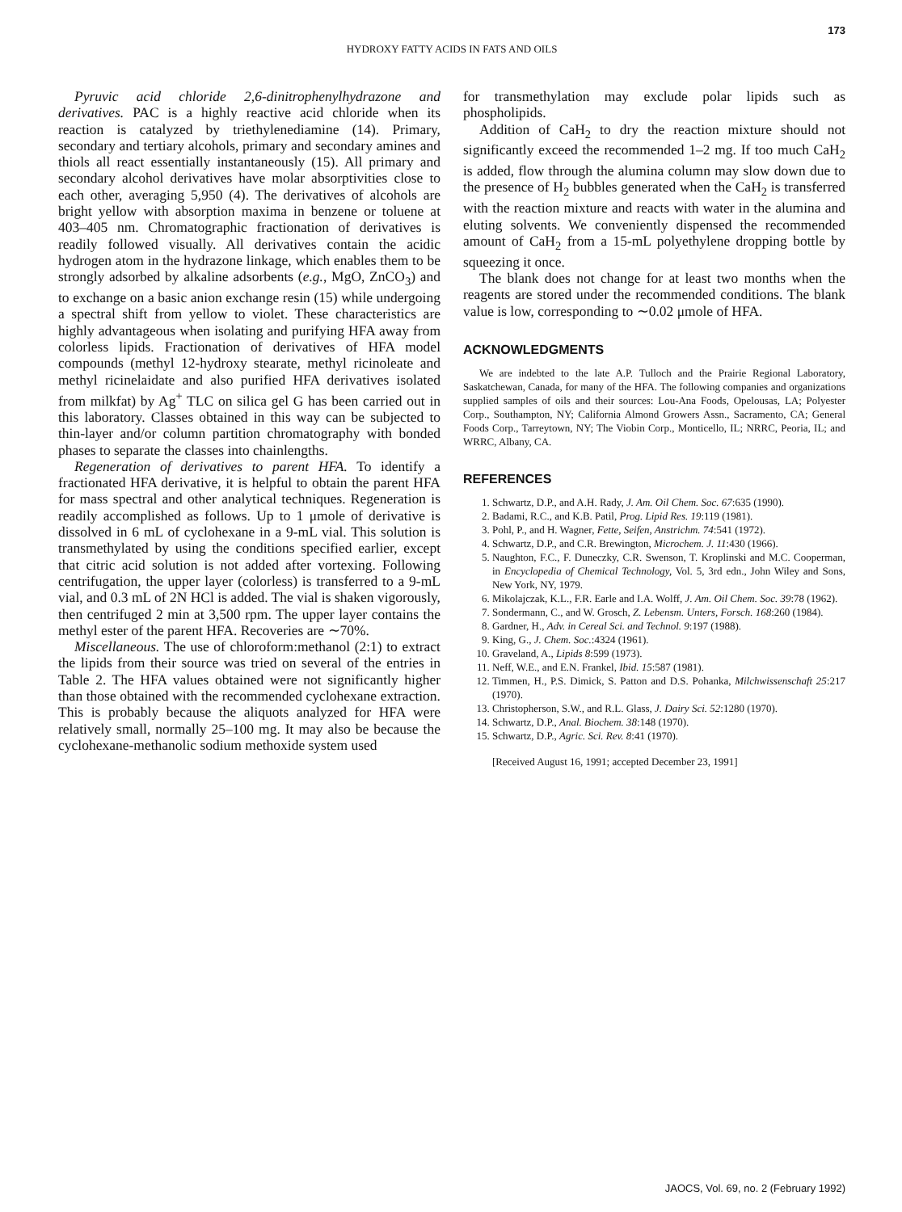173
HYDROXY FATTY ACIDS IN FATS AND OILS
Pyruvic acid chloride 2,6-dinitrophenylhydrazone and derivatives. PAC is a highly reactive acid chloride when its reaction is catalyzed by triethylenediamine (14). Primary, secondary and tertiary alcohols, primary and secondary amines and thiols all react essentially instantaneously (15). All primary and secondary alcohol derivatives have molar absorptivities close to each other, averaging 5,950 (4). The derivatives of alcohols are bright yellow with absorption maxima in benzene or toluene at 403–405 nm. Chromatographic fractionation of derivatives is readily followed visually. All derivatives contain the acidic hydrogen atom in the hydrazone linkage, which enables them to be strongly adsorbed by alkaline adsorbents (e.g., MgO, ZnCO<sub>3</sub>) and to exchange on a basic anion exchange resin (15) while undergoing a spectral shift from yellow to violet. These characteristics are highly advantageous when isolating and purifying HFA away from colorless lipids. Fractionation of derivatives of HFA model compounds (methyl 12-hydroxy stearate, methyl ricinoleate and methyl ricinelaidate and also purified HFA derivatives isolated from milkfat) by Ag<sup>+</sup> TLC on silica gel G has been carried out in this laboratory. Classes obtained in this way can be subjected to thin-layer and/or column partition chromatography with bonded phases to separate the classes into chainlengths.
Regeneration of derivatives to parent HFA. To identify a fractionated HFA derivative, it is helpful to obtain the parent HFA for mass spectral and other analytical techniques. Regeneration is readily accomplished as follows. Up to 1 μmole of derivative is dissolved in 6 mL of cyclohexane in a 9-mL vial. This solution is transmethylated by using the conditions specified earlier, except that citric acid solution is not added after vortexing. Following centrifugation, the upper layer (colorless) is transferred to a 9-mL vial, and 0.3 mL of 2N HCl is added. The vial is shaken vigorously, then centrifuged 2 min at 3,500 rpm. The upper layer contains the methyl ester of the parent HFA. Recoveries are ∼70%.
Miscellaneous. The use of chloroform:methanol (2:1) to extract the lipids from their source was tried on several of the entries in Table 2. The HFA values obtained were not significantly higher than those obtained with the recommended cyclohexane extraction. This is probably because the aliquots analyzed for HFA were relatively small, normally 25–100 mg. It may also be because the cyclohexane-methanolic sodium methoxide system used
for transmethylation may exclude polar lipids such as phospholipids.
Addition of CaH<sub>2</sub> to dry the reaction mixture should not significantly exceed the recommended 1–2 mg. If too much CaH<sub>2</sub> is added, flow through the alumina column may slow down due to the presence of H<sub>2</sub> bubbles generated when the CaH<sub>2</sub> is transferred with the reaction mixture and reacts with water in the alumina and eluting solvents. We conveniently dispensed the recommended amount of CaH<sub>2</sub> from a 15-mL polyethylene dropping bottle by squeezing it once.
The blank does not change for at least two months when the reagents are stored under the recommended conditions. The blank value is low, corresponding to ∼0.02 μmole of HFA.
ACKNOWLEDGMENTS
We are indebted to the late A.P. Tulloch and the Prairie Regional Laboratory, Saskatchewan, Canada, for many of the HFA. The following companies and organizations supplied samples of oils and their sources: Lou-Ana Foods, Opelousas, LA; Polyester Corp., Southampton, NY; California Almond Growers Assn., Sacramento, CA; General Foods Corp., Tarreytown, NY; The Viobin Corp., Monticello, IL; NRRC, Peoria, IL; and WRRC, Albany, CA.
REFERENCES
1. Schwartz, D.P., and A.H. Rady, J. Am. Oil Chem. Soc. 67:635 (1990).
2. Badami, R.C., and K.B. Patil, Prog. Lipid Res. 19:119 (1981).
3. Pohl, P., and H. Wagner, Fette, Seifen, Anstrichm. 74:541 (1972).
4. Schwartz, D.P., and C.R. Brewington, Microchem. J. 11:430 (1966).
5. Naughton, F.C., F. Duneczky, C.R. Swenson, T. Kroplinski and M.C. Cooperman, in Encyclopedia of Chemical Technology, Vol. 5, 3rd edn., John Wiley and Sons, New York, NY, 1979.
6. Mikolajczak, K.L., F.R. Earle and I.A. Wolff, J. Am. Oil Chem. Soc. 39:78 (1962).
7. Sondermann, C., and W. Grosch, Z. Lebensm. Unters, Forsch. 168:260 (1984).
8. Gardner, H., Adv. in Cereal Sci. and Technol. 9:197 (1988).
9. King, G., J. Chem. Soc.:4324 (1961).
10. Graveland, A., Lipids 8:599 (1973).
11. Neff, W.E., and E.N. Frankel, Ibid. 15:587 (1981).
12. Timmen, H., P.S. Dimick, S. Patton and D.S. Pohanka, Milchwissenschaft 25:217 (1970).
13. Christopherson, S.W., and R.L. Glass, J. Dairy Sci. 52:1280 (1970).
14. Schwartz, D.P., Anal. Biochem. 38:148 (1970).
15. Schwartz, D.P., Agric. Sci. Rev. 8:41 (1970).
[Received August 16, 1991; accepted December 23, 1991]
JAOCS, Vol. 69, no. 2 (February 1992)